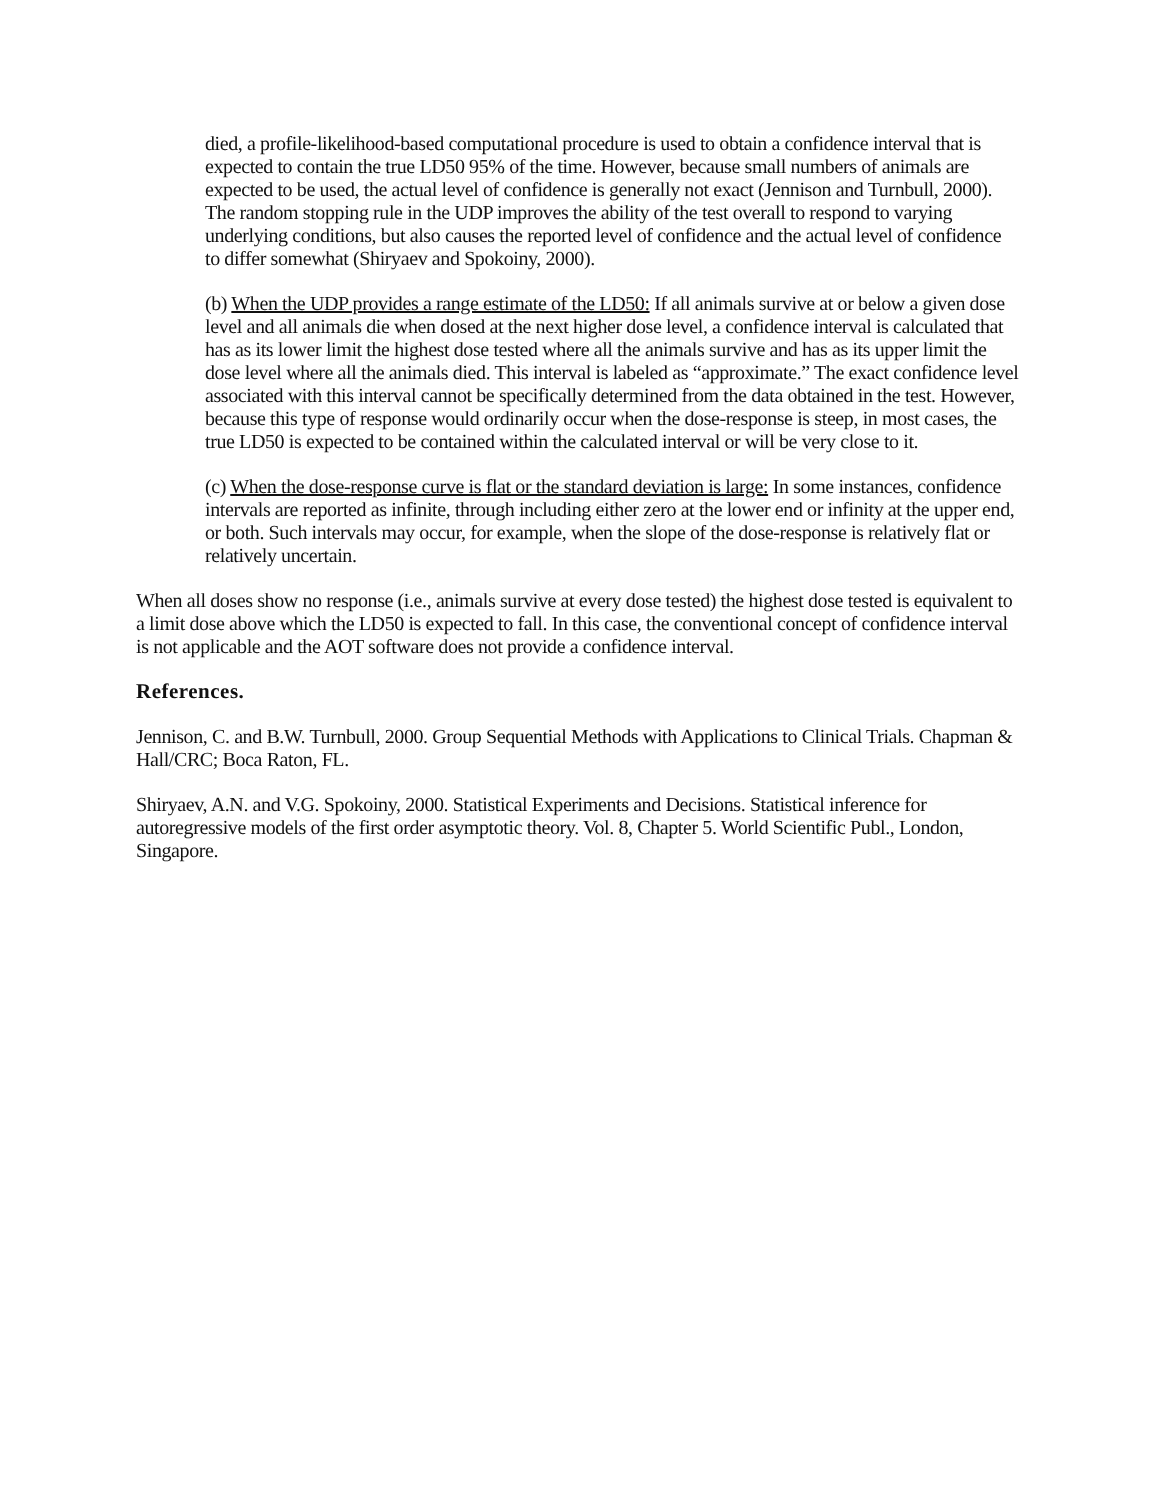died, a profile-likelihood-based computational procedure is used to obtain a confidence interval that is expected to contain the true LD50 95% of the time. However, because small numbers of animals are expected to be used, the actual level of confidence is generally not exact (Jennison and Turnbull, 2000). The random stopping rule in the UDP improves the ability of the test overall to respond to varying underlying conditions, but also causes the reported level of confidence and the actual level of confidence to differ somewhat (Shiryaev and Spokoiny, 2000).
(b) When the UDP provides a range estimate of the LD50: If all animals survive at or below a given dose level and all animals die when dosed at the next higher dose level, a confidence interval is calculated that has as its lower limit the highest dose tested where all the animals survive and has as its upper limit the dose level where all the animals died. This interval is labeled as “approximate.” The exact confidence level associated with this interval cannot be specifically determined from the data obtained in the test. However, because this type of response would ordinarily occur when the dose-response is steep, in most cases, the true LD50 is expected to be contained within the calculated interval or will be very close to it.
(c) When the dose-response curve is flat or the standard deviation is large: In some instances, confidence intervals are reported as infinite, through including either zero at the lower end or infinity at the upper end, or both. Such intervals may occur, for example, when the slope of the dose-response is relatively flat or relatively uncertain.
When all doses show no response (i.e., animals survive at every dose tested) the highest dose tested is equivalent to a limit dose above which the LD50 is expected to fall. In this case, the conventional concept of confidence interval is not applicable and the AOT software does not provide a confidence interval.
References.
Jennison, C. and B.W. Turnbull, 2000. Group Sequential Methods with Applications to Clinical Trials. Chapman & Hall/CRC; Boca Raton, FL.
Shiryaev, A.N. and V.G. Spokoiny, 2000. Statistical Experiments and Decisions. Statistical inference for autoregressive models of the first order asymptotic theory. Vol. 8, Chapter 5. World Scientific Publ., London, Singapore.